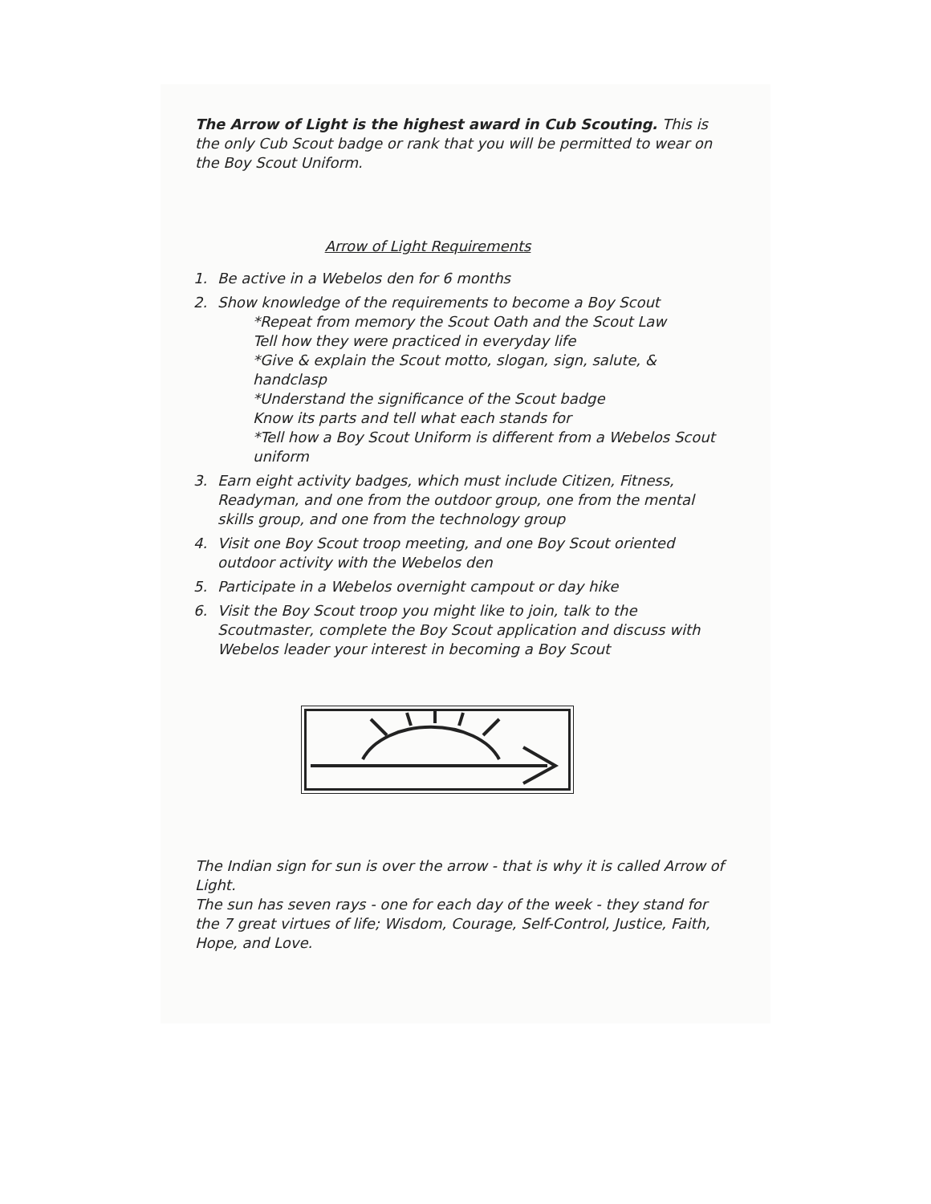The Arrow of Light is the highest award in Cub Scouting. This is the only Cub Scout badge or rank that you will be permitted to wear on the Boy Scout Uniform.
Arrow of Light Requirements
1. Be active in a Webelos den for 6 months
2. Show knowledge of the requirements to become a Boy Scout
*Repeat from memory the Scout Oath and the Scout Law
Tell how they were practiced in everyday life
*Give & explain the Scout motto, slogan, sign, salute, & handclasp
*Understand the significance of the Scout badge
Know its parts and tell what each stands for
*Tell how a Boy Scout Uniform is different from a Webelos Scout uniform
3. Earn eight activity badges, which must include Citizen, Fitness, Readyman, and one from the outdoor group, one from the mental skills group, and one from the technology group
4. Visit one Boy Scout troop meeting, and one Boy Scout oriented outdoor activity with the Webelos den
5. Participate in a Webelos overnight campout or day hike
6. Visit the Boy Scout troop you might like to join, talk to the Scoutmaster, complete the Boy Scout application and discuss with Webelos leader your interest in becoming a Boy Scout
The Indian sign for sun is over the arrow - that is why it is called Arrow of Light.
The sun has seven rays - one for each day of the week - they stand for the 7 great virtues of life; Wisdom, Courage, Self-Control, Justice, Faith, Hope, and Love.